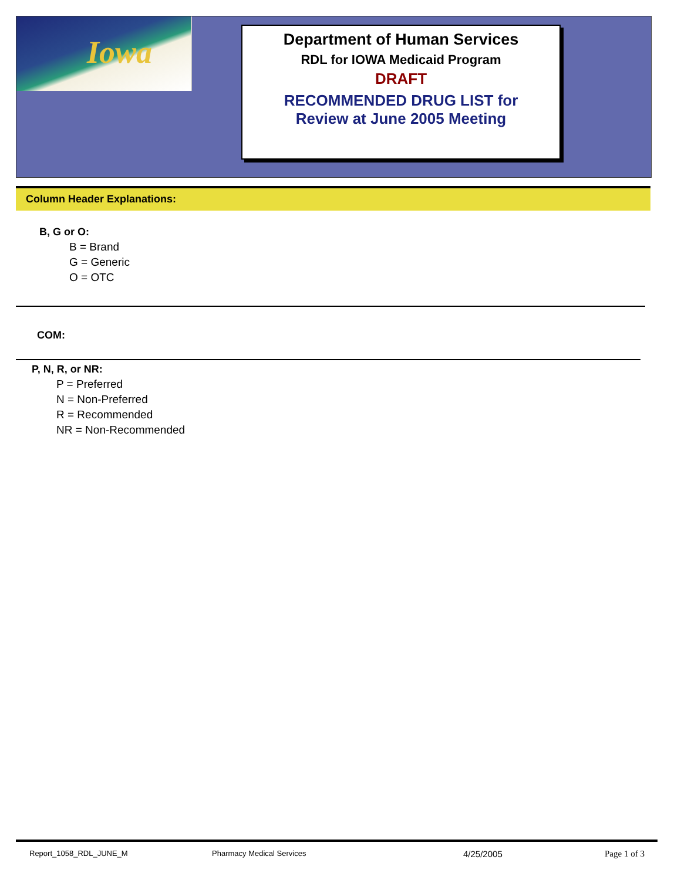Iowa
Department of Human Services
RDL for IOWA Medicaid Program
DRAFT
RECOMMENDED DRUG LIST for
Review at June 2005 Meeting
Column Header Explanations:
B, G or O:
B = Brand
G = Generic
O = OTC
COM:
P, N, R, or NR:
P = Preferred
N = Non-Preferred
R = Recommended
NR = Non-Recommended
Report_1058_RDL_JUNE_M Pharmacy Medical Services 4/25/2005 Page 1 of 3